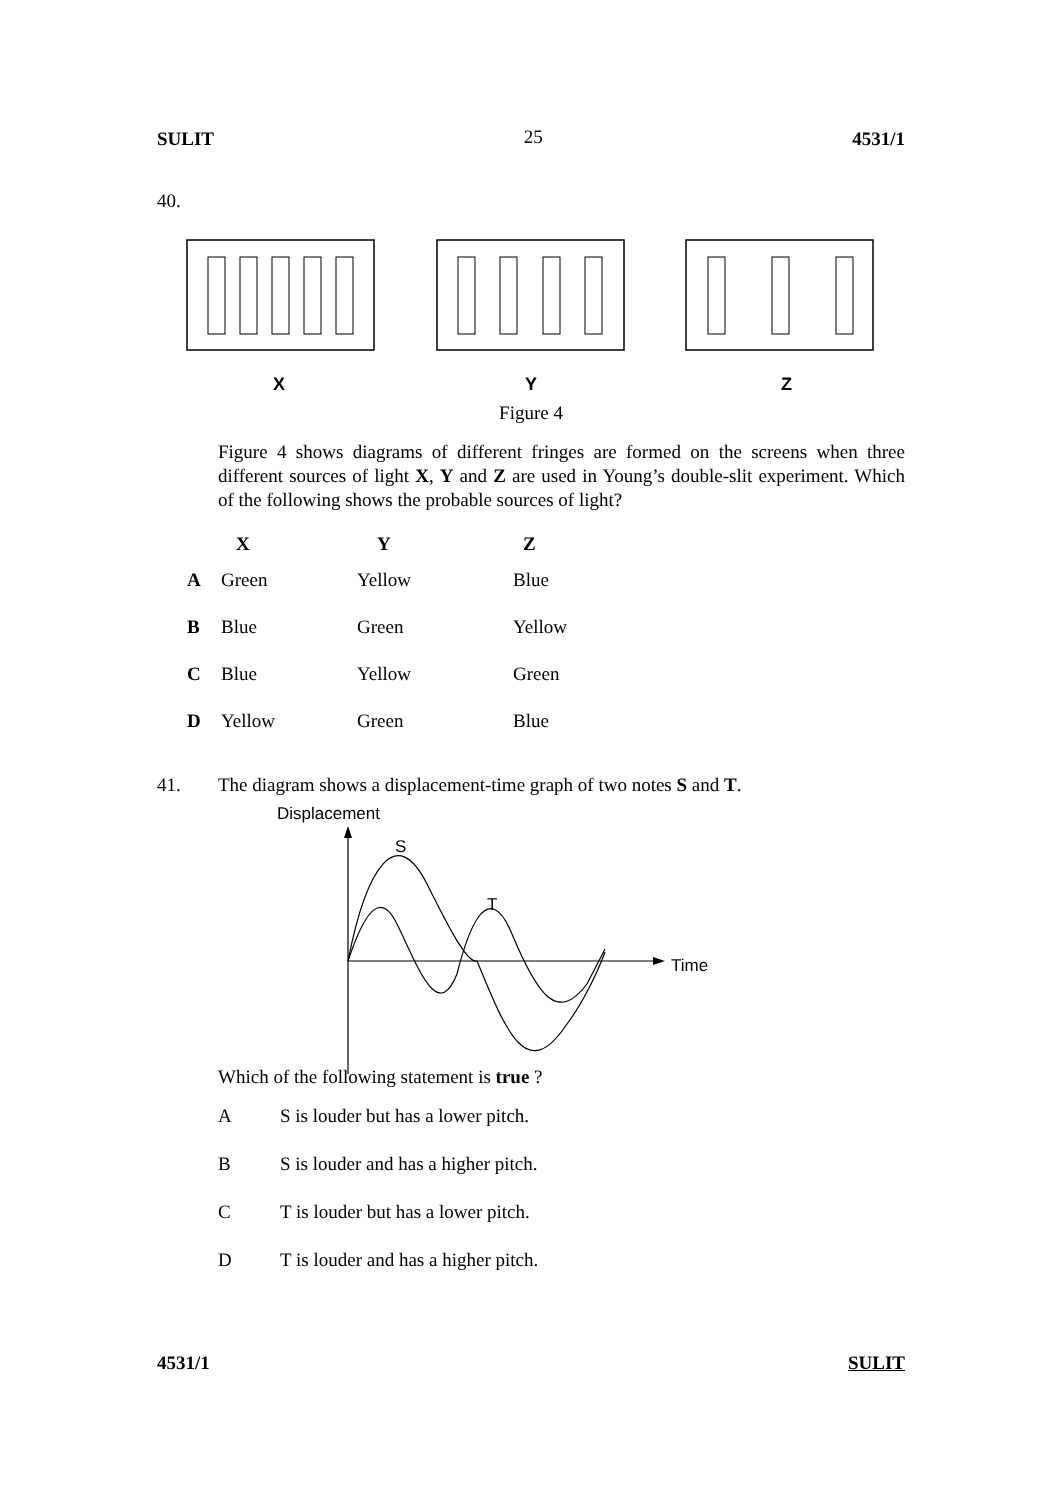SULIT 25 4531/1
40.
X
Y
Z
Figure 4
Figure 4 shows diagrams of different fringes are formed on the screens when three different sources of light X, Y and Z are used in Young’s double-slit experiment. Which of the following shows the probable sources of light?
| | X | Y | Z |
| --- | --- | --- | --- |
| A | Green | Yellow | Blue |
| B | Blue | Green | Yellow |
| C | Blue | Yellow | Green |
| D | Yellow | Green | Blue |
41. The diagram shows a displacement-time graph of two notes S and T.
Displacement
S
T
Time
Which of the following statement is true ?
A S is louder but has a lower pitch.
B S is louder and has a higher pitch.
C T is louder but has a lower pitch.
D T is louder and has a higher pitch.
4531/1 SULIT